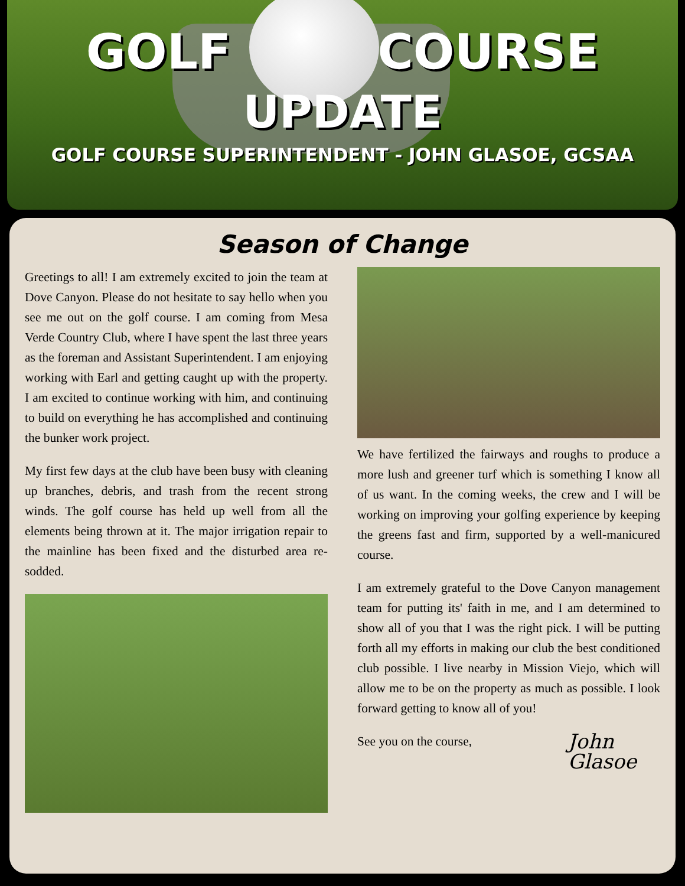GOLF COURSE
UPDATE
GOLF COURSE SUPERINTENDENT - JOHN GLASOE, GCSAA
Season of Change
Greetings to all! I am extremely excited to join the team at Dove Canyon. Please do not hesitate to say hello when you see me out on the golf course. I am coming from Mesa Verde Country Club, where I have spent the last three years as the foreman and Assistant Superintendent. I am enjoying working with Earl and getting caught up with the property. I am excited to continue working with him, and continuing to build on everything he has accomplished and continuing the bunker work project.
My first few days at the club have been busy with cleaning up branches, debris, and trash from the recent strong winds. The golf course has held up well from all the elements being thrown at it. The major irrigation repair to the mainline has been fixed and the disturbed area re-sodded.
We have fertilized the fairways and roughs to produce a more lush and greener turf which is something I know all of us want. In the coming weeks, the crew and I will be working on improving your golfing experience by keeping the greens fast and firm, supported by a well-manicured course.
I am extremely grateful to the Dove Canyon management team for putting its' faith in me, and I am determined to show all of you that I was the right pick. I will be putting forth all my efforts in making our club the best conditioned club possible. I live nearby in Mission Viejo, which will allow me to be on the property as much as possible. I look forward getting to know all of you!
See you on the course, John
Glasoe